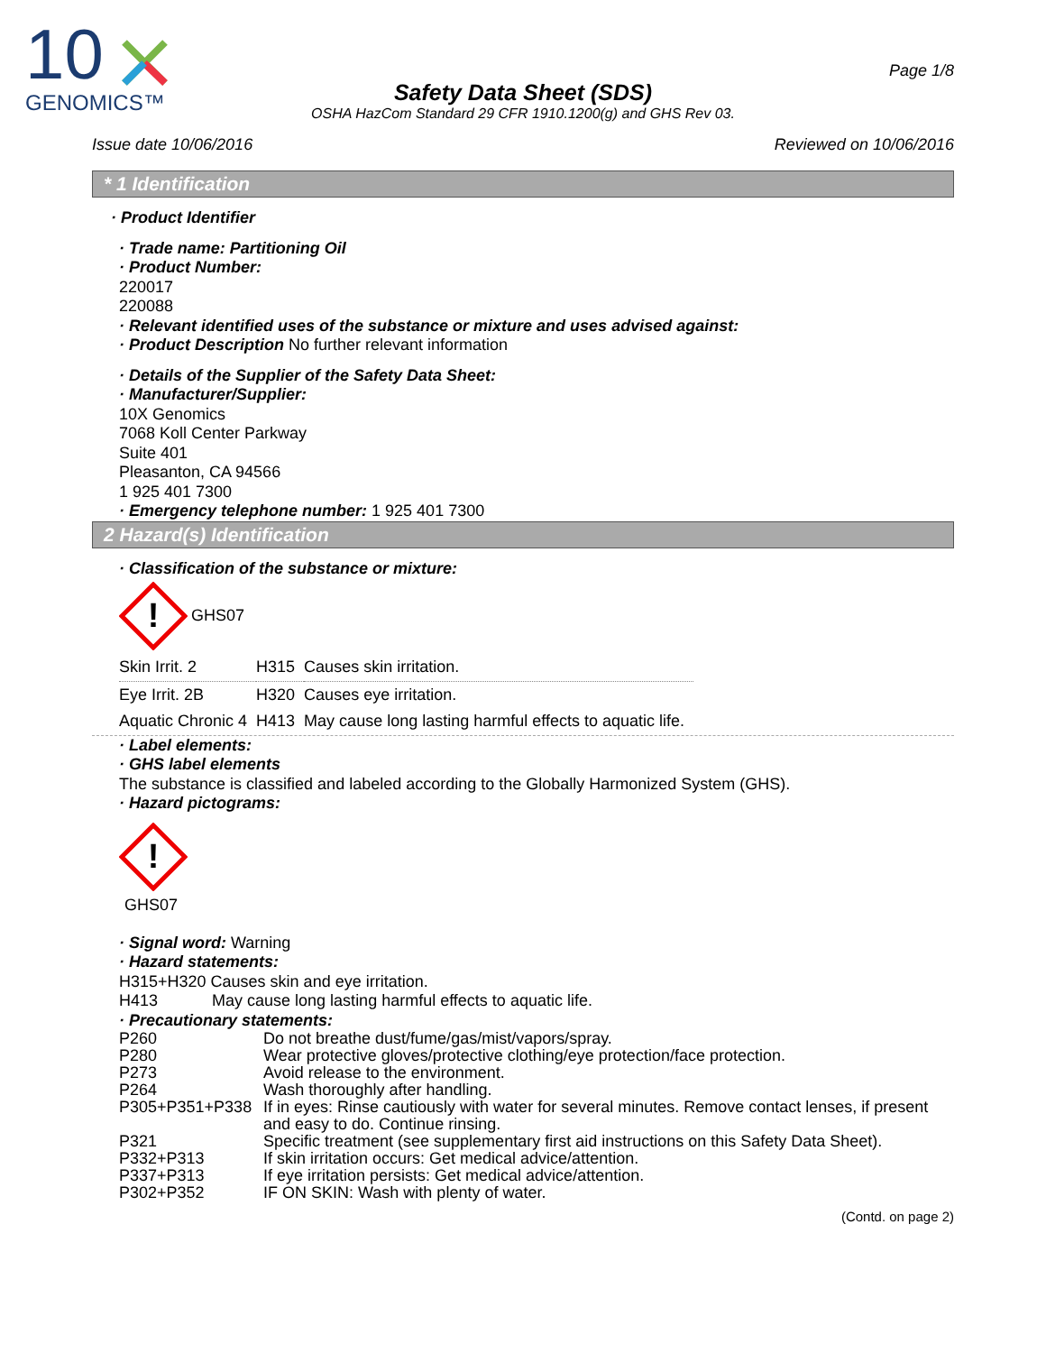10
GENOMICS™
Page 1/8
Safety Data Sheet (SDS)
OSHA HazCom Standard 29 CFR 1910.1200(g) and GHS Rev 03.
Issue date 10/06/2016 Reviewed on 10/06/2016
* 1 Identification
· Product Identifier
· Trade name: Partitioning Oil
· Product Number:
220017
220088
· Relevant identified uses of the substance or mixture and uses advised against:
· Product Description No further relevant information
· Details of the Supplier of the Safety Data Sheet:
· Manufacturer/Supplier:
10X Genomics
7068 Koll Center Parkway
Suite 401
Pleasanton, CA 94566
1 925 401 7300
· Emergency telephone number: 1 925 401 7300
2 Hazard(s) Identification
· Classification of the substance or mixture:
!
GHS07
| Skin Irrit. 2 | H315 | Causes skin irritation. |
| Eye Irrit. 2B | H320 | Causes eye irritation. |
| Aquatic Chronic 4 | H413 | May cause long lasting harmful effects to aquatic life. |
· Label elements:
· GHS label elements
The substance is classified and labeled according to the Globally Harmonized System (GHS).
· Hazard pictograms:
!
GHS07
· Signal word: Warning
· Hazard statements:
H315+H320 Causes skin and eye irritation.
H413 May cause long lasting harmful effects to aquatic life.
· Precautionary statements:
| P260 | Do not breathe dust/fume/gas/mist/vapors/spray. |
| P280 | Wear protective gloves/protective clothing/eye protection/face protection. |
| P273 | Avoid release to the environment. |
| P264 | Wash thoroughly after handling. |
| P305+P351+P338 | If in eyes: Rinse cautiously with water for several minutes. Remove contact lenses, if present and easy to do. Continue rinsing. |
| P321 | Specific treatment (see supplementary first aid instructions on this Safety Data Sheet). |
| P332+P313 | If skin irritation occurs: Get medical advice/attention. |
| P337+P313 | If eye irritation persists: Get medical advice/attention. |
| P302+P352 | IF ON SKIN: Wash with plenty of water. |
(Contd. on page 2)